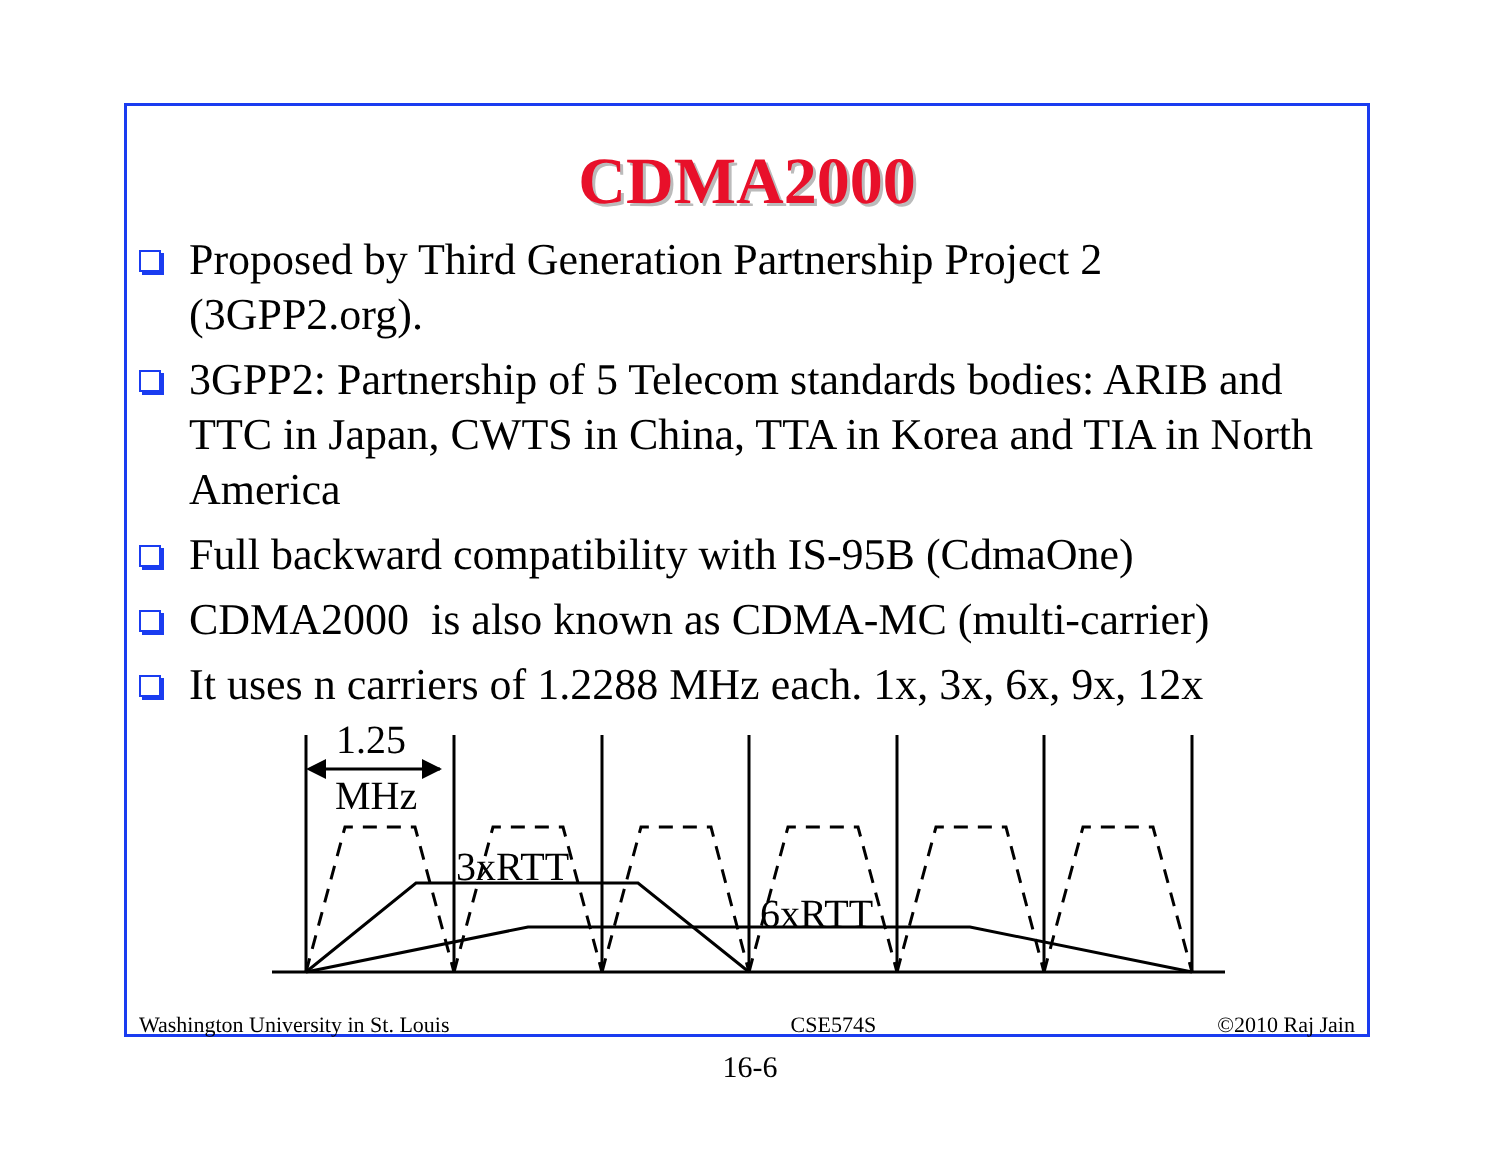CDMA2000
Proposed by Third Generation Partnership Project 2 (3GPP2.org).
3GPP2: Partnership of 5 Telecom standards bodies: ARIB and TTC in Japan, CWTS in China, TTA in Korea and TIA in North America
Full backward compatibility with IS-95B (CdmaOne)
CDMA2000 is also known as CDMA-MC (multi-carrier)
It uses n carriers of 1.2288 MHz each. 1x, 3x, 6x, 9x, 12x
1.25
MHz
3xRTT
6xRTT
Washington University in St. Louis CSE574S ©2010 Raj Jain
16-6